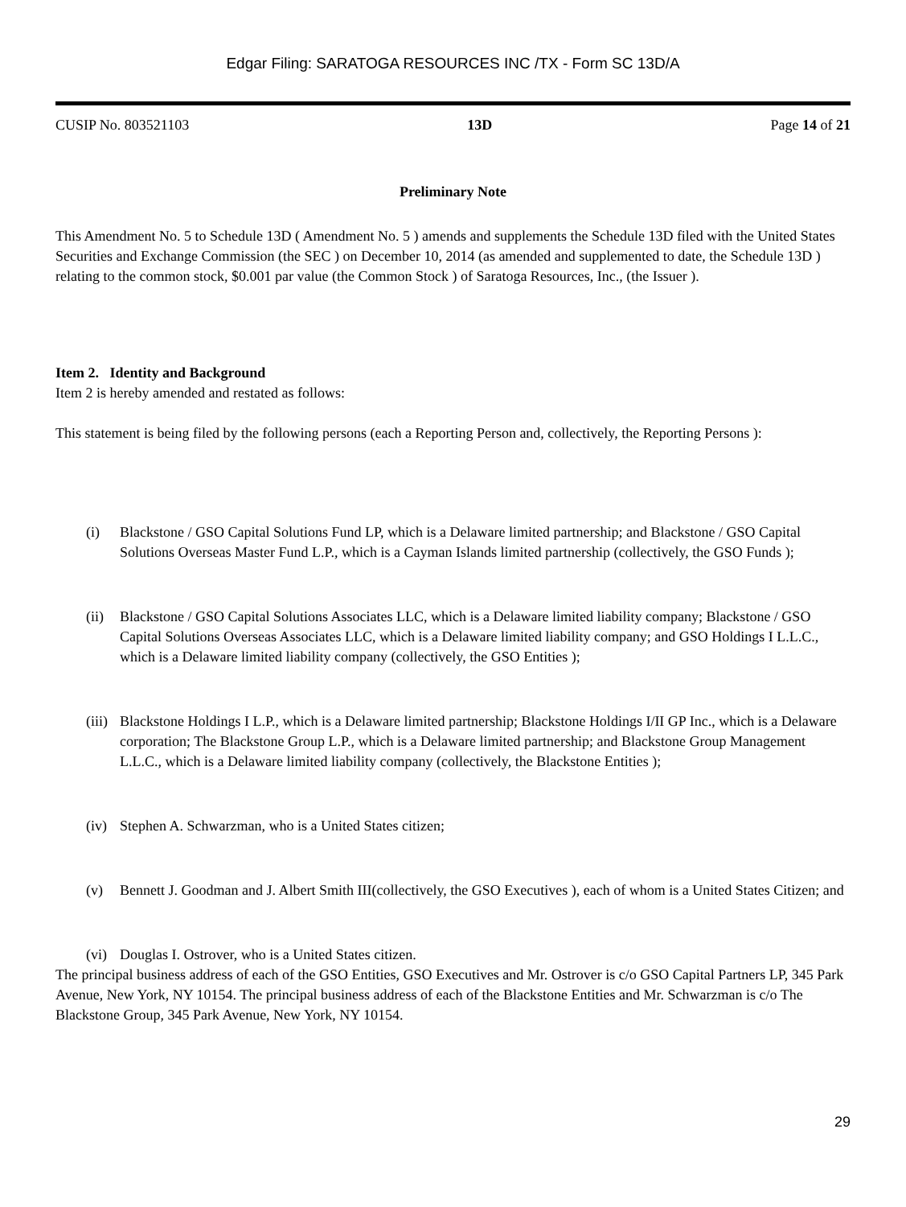Edgar Filing: SARATOGA RESOURCES INC /TX - Form SC 13D/A
CUSIP No. 803521103 13D Page 14 of 21
Preliminary Note
This Amendment No. 5 to Schedule 13D ( Amendment No. 5 ) amends and supplements the Schedule 13D filed with the United States Securities and Exchange Commission (the SEC ) on December 10, 2014 (as amended and supplemented to date, the Schedule 13D ) relating to the common stock, $0.001 par value (the Common Stock ) of Saratoga Resources, Inc., (the Issuer ).
Item 2. Identity and Background
Item 2 is hereby amended and restated as follows:
This statement is being filed by the following persons (each a Reporting Person and, collectively, the Reporting Persons ):
(i) Blackstone / GSO Capital Solutions Fund LP, which is a Delaware limited partnership; and Blackstone / GSO Capital Solutions Overseas Master Fund L.P., which is a Cayman Islands limited partnership (collectively, the GSO Funds );
(ii) Blackstone / GSO Capital Solutions Associates LLC, which is a Delaware limited liability company; Blackstone / GSO Capital Solutions Overseas Associates LLC, which is a Delaware limited liability company; and GSO Holdings I L.L.C., which is a Delaware limited liability company (collectively, the GSO Entities );
(iii) Blackstone Holdings I L.P., which is a Delaware limited partnership; Blackstone Holdings I/II GP Inc., which is a Delaware corporation; The Blackstone Group L.P., which is a Delaware limited partnership; and Blackstone Group Management L.L.C., which is a Delaware limited liability company (collectively, the Blackstone Entities );
(iv) Stephen A. Schwarzman, who is a United States citizen;
(v) Bennett J. Goodman and J. Albert Smith III(collectively, the GSO Executives ), each of whom is a United States Citizen; and
(vi) Douglas I. Ostrover, who is a United States citizen.
The principal business address of each of the GSO Entities, GSO Executives and Mr. Ostrover is c/o GSO Capital Partners LP, 345 Park Avenue, New York, NY 10154. The principal business address of each of the Blackstone Entities and Mr. Schwarzman is c/o The Blackstone Group, 345 Park Avenue, New York, NY 10154.
29